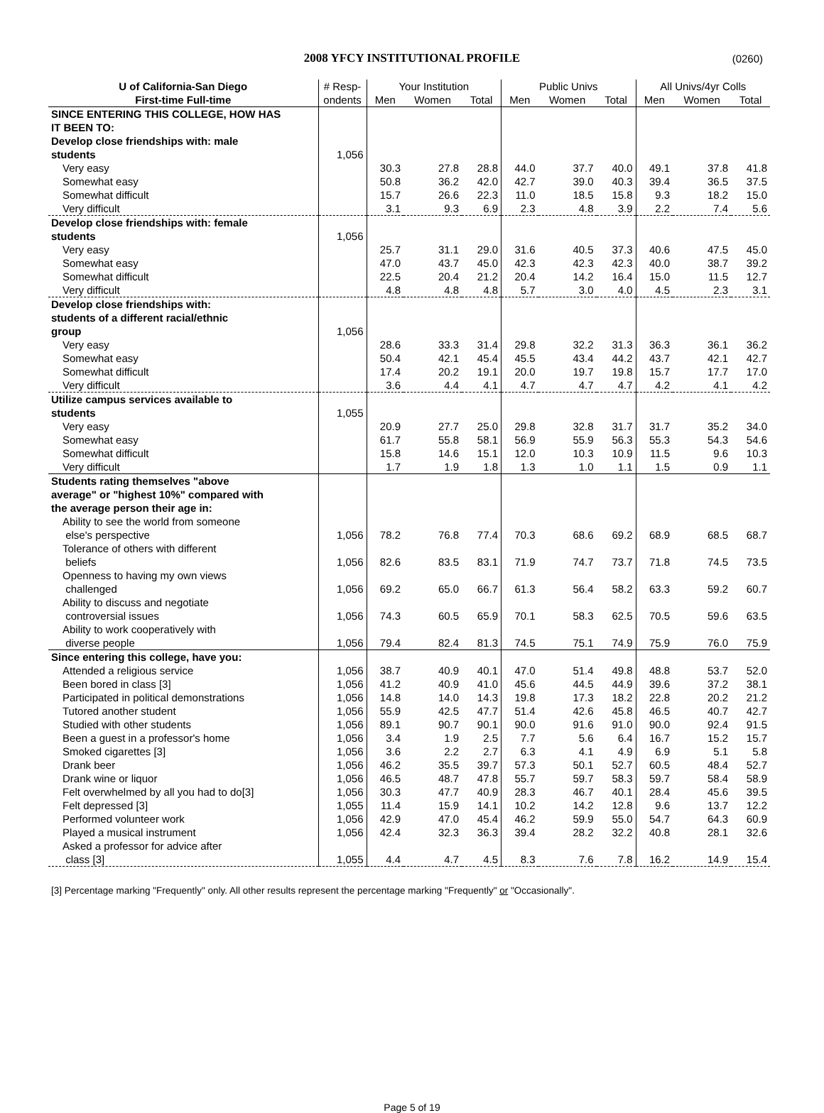2008 YFCY INSTITUTIONAL PROFILE (0260)
| U of California-San Diego | # Resp- | Your Institution | | | Public Univs | | | All Univs/4yr Colls | | |
| --- | --- | --- | --- | --- | --- | --- | --- | --- | --- | --- |
| First-time Full-time | ondents | Men | Women | Total | Men | Women | Total | Men | Women | Total |
| SINCE ENTERING THIS COLLEGE, HOW HAS | | | | | | | | | | |
| IT BEEN TO: | | | | | | | | | | |
| Develop close friendships with: male | | | | | | | | | | |
| students | 1,056 | | | | | | | | | |
| Very easy | | 30.3 | 27.8 | 28.8 | 44.0 | 37.7 | 40.0 | 49.1 | 37.8 | 41.8 |
| Somewhat easy | | 50.8 | 36.2 | 42.0 | 42.7 | 39.0 | 40.3 | 39.4 | 36.5 | 37.5 |
| Somewhat difficult | | 15.7 | 26.6 | 22.3 | 11.0 | 18.5 | 15.8 | 9.3 | 18.2 | 15.0 |
| Very difficult | | 3.1 | 9.3 | 6.9 | 2.3 | 4.8 | 3.9 | 2.2 | 7.4 | 5.6 |
| Develop close friendships with: female | | | | | | | | | | |
| students | 1,056 | | | | | | | | | |
| Very easy | | 25.7 | 31.1 | 29.0 | 31.6 | 40.5 | 37.3 | 40.6 | 47.5 | 45.0 |
| Somewhat easy | | 47.0 | 43.7 | 45.0 | 42.3 | 42.3 | 42.3 | 40.0 | 38.7 | 39.2 |
| Somewhat difficult | | 22.5 | 20.4 | 21.2 | 20.4 | 14.2 | 16.4 | 15.0 | 11.5 | 12.7 |
| Very difficult | | 4.8 | 4.8 | 4.8 | 5.7 | 3.0 | 4.0 | 4.5 | 2.3 | 3.1 |
| Develop close friendships with: | | | | | | | | | | |
| students of a different racial/ethnic | | | | | | | | | | |
| group | 1,056 | | | | | | | | | |
| Very easy | | 28.6 | 33.3 | 31.4 | 29.8 | 32.2 | 31.3 | 36.3 | 36.1 | 36.2 |
| Somewhat easy | | 50.4 | 42.1 | 45.4 | 45.5 | 43.4 | 44.2 | 43.7 | 42.1 | 42.7 |
| Somewhat difficult | | 17.4 | 20.2 | 19.1 | 20.0 | 19.7 | 19.8 | 15.7 | 17.7 | 17.0 |
| Very difficult | | 3.6 | 4.4 | 4.1 | 4.7 | 4.7 | 4.7 | 4.2 | 4.1 | 4.2 |
| Utilize campus services available to | | | | | | | | | | |
| students | 1,055 | | | | | | | | | |
| Very easy | | 20.9 | 27.7 | 25.0 | 29.8 | 32.8 | 31.7 | 31.7 | 35.2 | 34.0 |
| Somewhat easy | | 61.7 | 55.8 | 58.1 | 56.9 | 55.9 | 56.3 | 55.3 | 54.3 | 54.6 |
| Somewhat difficult | | 15.8 | 14.6 | 15.1 | 12.0 | 10.3 | 10.9 | 11.5 | 9.6 | 10.3 |
| Very difficult | | 1.7 | 1.9 | 1.8 | 1.3 | 1.0 | 1.1 | 1.5 | 0.9 | 1.1 |
| Students rating themselves "above | | | | | | | | | | |
| average" or "highest 10%" compared with | | | | | | | | | | |
| the average person their age in: | | | | | | | | | | |
| Ability to see the world from someone else's perspective | 1,056 | 78.2 | 76.8 | 77.4 | 70.3 | 68.6 | 69.2 | 68.9 | 68.5 | 68.7 |
| Tolerance of others with different beliefs | 1,056 | 82.6 | 83.5 | 83.1 | 71.9 | 74.7 | 73.7 | 71.8 | 74.5 | 73.5 |
| Openness to having my own views challenged | 1,056 | 69.2 | 65.0 | 66.7 | 61.3 | 56.4 | 58.2 | 63.3 | 59.2 | 60.7 |
| Ability to discuss and negotiate controversial issues | 1,056 | 74.3 | 60.5 | 65.9 | 70.1 | 58.3 | 62.5 | 70.5 | 59.6 | 63.5 |
| Ability to work cooperatively with diverse people | 1,056 | 79.4 | 82.4 | 81.3 | 74.5 | 75.1 | 74.9 | 75.9 | 76.0 | 75.9 |
| Since entering this college, have you: | | | | | | | | | | |
| Attended a religious service | 1,056 | 38.7 | 40.9 | 40.1 | 47.0 | 51.4 | 49.8 | 48.8 | 53.7 | 52.0 |
| Been bored in class [3] | 1,056 | 41.2 | 40.9 | 41.0 | 45.6 | 44.5 | 44.9 | 39.6 | 37.2 | 38.1 |
| Participated in political demonstrations | 1,056 | 14.8 | 14.0 | 14.3 | 19.8 | 17.3 | 18.2 | 22.8 | 20.2 | 21.2 |
| Tutored another student | 1,056 | 55.9 | 42.5 | 47.7 | 51.4 | 42.6 | 45.8 | 46.5 | 40.7 | 42.7 |
| Studied with other students | 1,056 | 89.1 | 90.7 | 90.1 | 90.0 | 91.6 | 91.0 | 90.0 | 92.4 | 91.5 |
| Been a guest in a professor's home | 1,056 | 3.4 | 1.9 | 2.5 | 7.7 | 5.6 | 6.4 | 16.7 | 15.2 | 15.7 |
| Smoked cigarettes [3] | 1,056 | 3.6 | 2.2 | 2.7 | 6.3 | 4.1 | 4.9 | 6.9 | 5.1 | 5.8 |
| Drank beer | 1,056 | 46.2 | 35.5 | 39.7 | 57.3 | 50.1 | 52.7 | 60.5 | 48.4 | 52.7 |
| Drank wine or liquor | 1,056 | 46.5 | 48.7 | 47.8 | 55.7 | 59.7 | 58.3 | 59.7 | 58.4 | 58.9 |
| Felt overwhelmed by all you had to do[3] | 1,056 | 30.3 | 47.7 | 40.9 | 28.3 | 46.7 | 40.1 | 28.4 | 45.6 | 39.5 |
| Felt depressed [3] | 1,055 | 11.4 | 15.9 | 14.1 | 10.2 | 14.2 | 12.8 | 9.6 | 13.7 | 12.2 |
| Performed volunteer work | 1,056 | 42.9 | 47.0 | 45.4 | 46.2 | 59.9 | 55.0 | 54.7 | 64.3 | 60.9 |
| Played a musical instrument | 1,056 | 42.4 | 32.3 | 36.3 | 39.4 | 28.2 | 32.2 | 40.8 | 28.1 | 32.6 |
| Asked a professor for advice after class [3] | 1,055 | 4.4 | 4.7 | 4.5 | 8.3 | 7.6 | 7.8 | 16.2 | 14.9 | 15.4 |
[3] Percentage marking "Frequently" only. All other results represent the percentage marking "Frequently" or "Occasionally".
Page 5 of 19